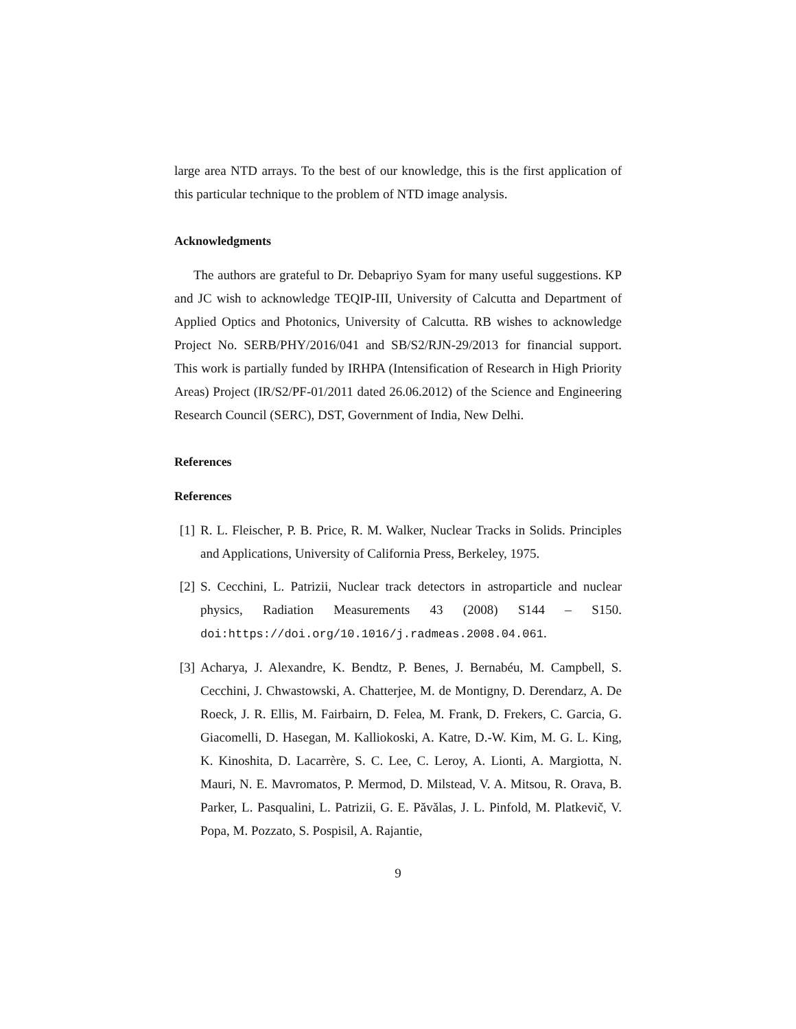large area NTD arrays. To the best of our knowledge, this is the first application of this particular technique to the problem of NTD image analysis.
Acknowledgments
The authors are grateful to Dr. Debapriyo Syam for many useful suggestions. KP and JC wish to acknowledge TEQIP-III, University of Calcutta and Department of Applied Optics and Photonics, University of Calcutta. RB wishes to acknowledge Project No. SERB/PHY/2016/041 and SB/S2/RJN-29/2013 for financial support. This work is partially funded by IRHPA (Intensification of Research in High Priority Areas) Project (IR/S2/PF-01/2011 dated 26.06.2012) of the Science and Engineering Research Council (SERC), DST, Government of India, New Delhi.
References
References
[1]
R. L. Fleischer, P. B. Price, R. M. Walker, Nuclear Tracks in Solids. Principles and Applications, University of California Press, Berkeley, 1975.
[2]
S. Cecchini, L. Patrizii, Nuclear track detectors in astroparticle and nuclear physics, Radiation Measurements 43 (2008) S144 – S150. doi:https://doi.org/10.1016/j.radmeas.2008.04.061.
[3]
Acharya, J. Alexandre, K. Bendtz, P. Benes, J. Bernabéu, M. Campbell, S. Cecchini, J. Chwastowski, A. Chatterjee, M. de Montigny, D. Derendarz, A. De Roeck, J. R. Ellis, M. Fairbairn, D. Felea, M. Frank, D. Frekers, C. Garcia, G. Giacomelli, D. Hasegan, M. Kalliokoski, A. Katre, D.-W. Kim, M. G. L. King, K. Kinoshita, D. Lacarrère, S. C. Lee, C. Leroy, A. Lionti, A. Margiotta, N. Mauri, N. E. Mavromatos, P. Mermod, D. Milstead, V. A. Mitsou, R. Orava, B. Parker, L. Pasqualini, L. Patrizii, G. E. Păvălas, J. L. Pinfold, M. Platkevič, V. Popa, M. Pozzato, S. Pospisil, A. Rajantie,
9